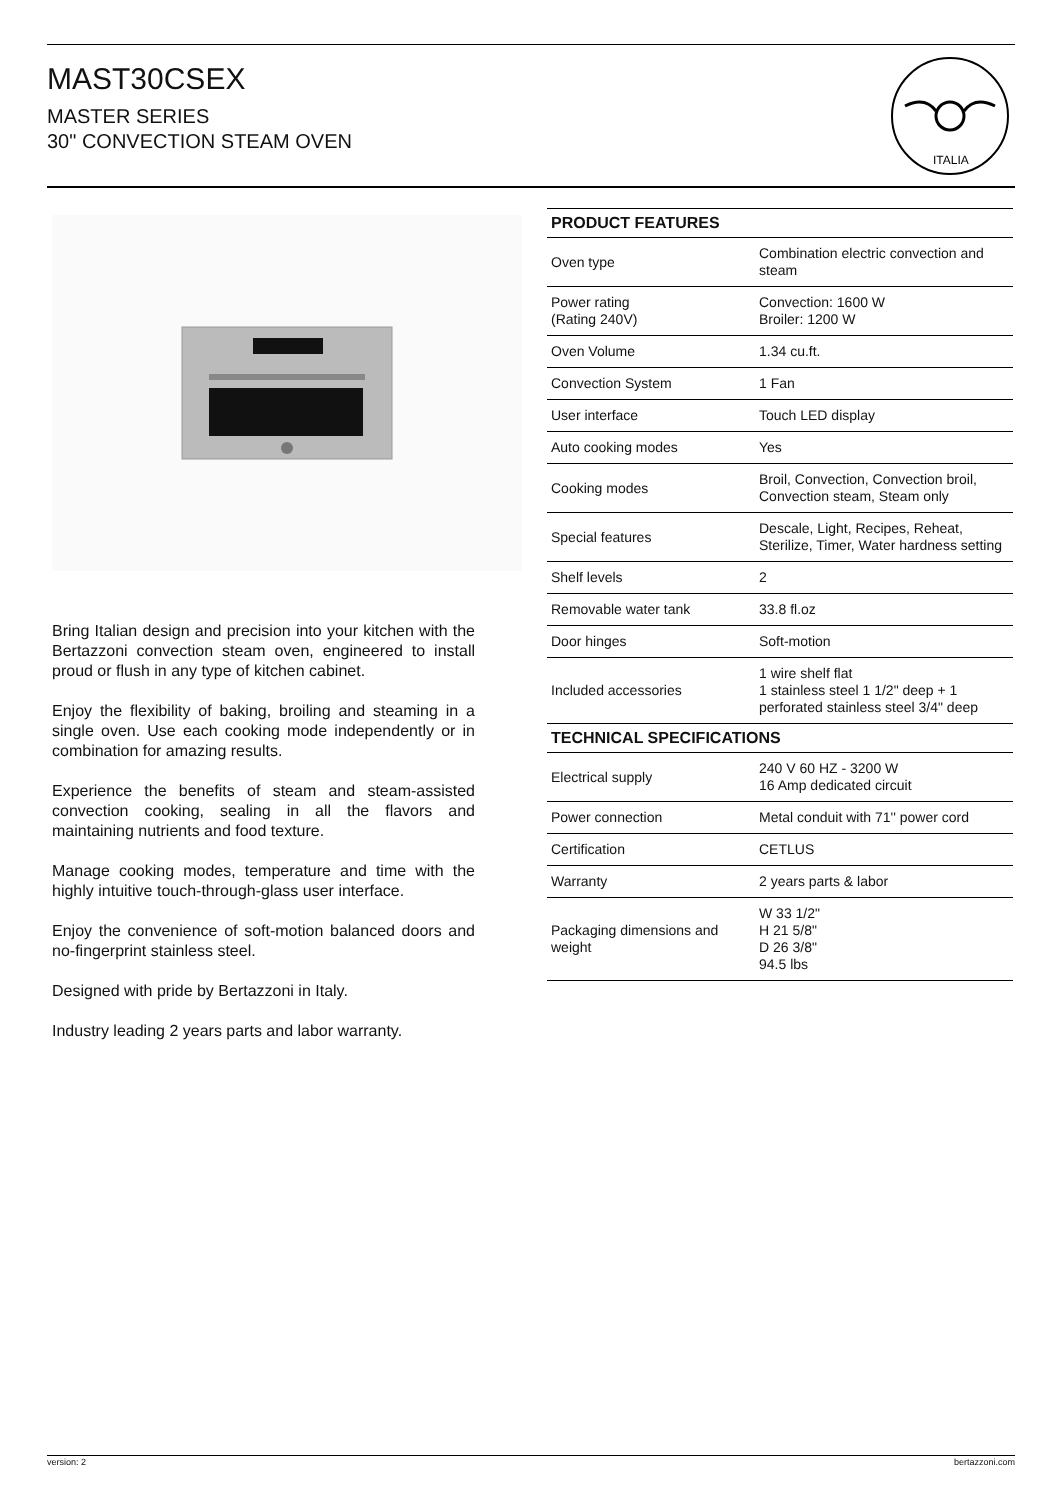MAST30CSEX
MASTER SERIES
30" CONVECTION STEAM OVEN
ITALIA
Bring Italian design and precision into your kitchen with the Bertazzoni convection steam oven, engineered to install proud or flush in any type of kitchen cabinet.
Enjoy the flexibility of baking, broiling and steaming in a single oven. Use each cooking mode independently or in combination for amazing results.
Experience the benefits of steam and steam-assisted convection cooking, sealing in all the flavors and maintaining nutrients and food texture.
Manage cooking modes, temperature and time with the highly intuitive touch-through-glass user interface.
Enjoy the convenience of soft-motion balanced doors and no-fingerprint stainless steel.
Designed with pride by Bertazzoni in Italy.
Industry leading 2 years parts and labor warranty.
| PRODUCT FEATURES | |
| --- | --- |
| Oven type | Combination electric convection and steam |
| Power rating (Rating 240V) | Convection: 1600 W Broiler: 1200 W |
| Oven Volume | 1.34 cu.ft. |
| Convection System | 1 Fan |
| User interface | Touch LED display |
| Auto cooking modes | Yes |
| Cooking modes | Broil, Convection, Convection broil, Convection steam, Steam only |
| Special features | Descale, Light, Recipes, Reheat, Sterilize, Timer, Water hardness setting |
| Shelf levels | 2 |
| Removable water tank | 33.8 fl.oz |
| Door hinges | Soft-motion |
| Included accessories | 1 wire shelf flat 1 stainless steel 1 1/2" deep + 1 perforated stainless steel 3/4" deep |
| TECHNICAL SPECIFICATIONS | |
| Electrical supply | 240 V 60 HZ - 3200 W 16 Amp dedicated circuit |
| Power connection | Metal conduit with 71'' power cord |
| Certification | CETLUS |
| Warranty | 2 years parts & labor |
| Packaging dimensions and weight | W 33 1/2" H 21 5/8" D 26 3/8" 94.5 lbs |
version: 2 bertazzoni.com